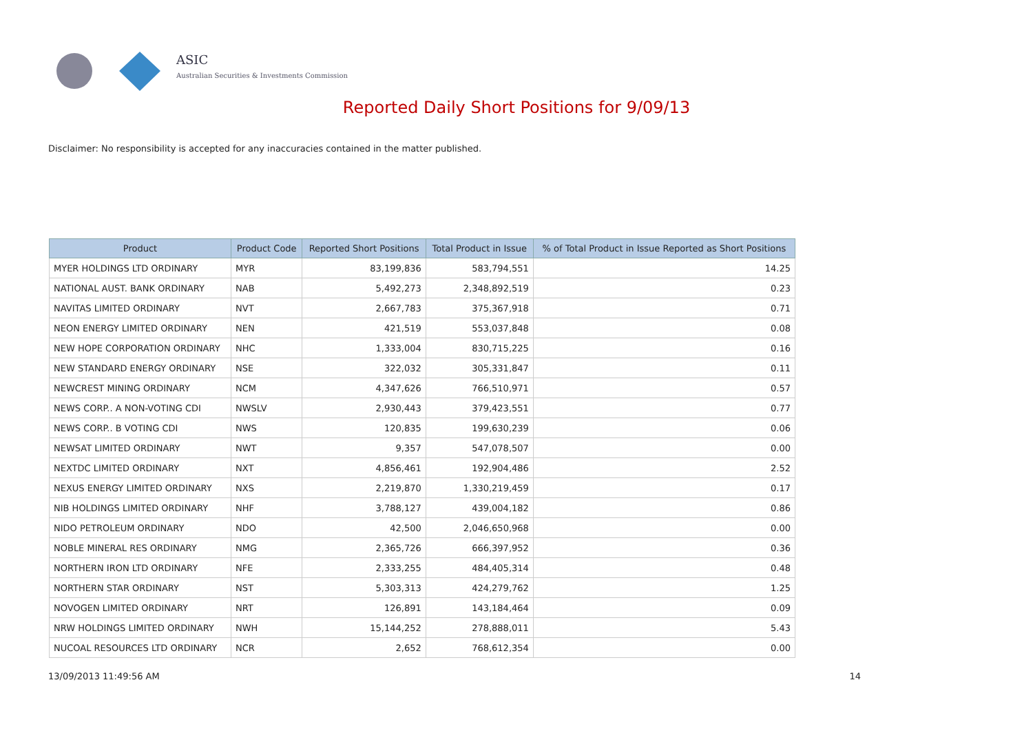ASIC
Australian Securities & Investments Commission
Reported Daily Short Positions for 9/09/13
Disclaimer: No responsibility is accepted for any inaccuracies contained in the matter published.
| Product | Product Code | Reported Short Positions | Total Product in Issue | % of Total Product in Issue Reported as Short Positions |
| --- | --- | --- | --- | --- |
| MYER HOLDINGS LTD ORDINARY | MYR | 83,199,836 | 583,794,551 | 14.25 |
| NATIONAL AUST. BANK ORDINARY | NAB | 5,492,273 | 2,348,892,519 | 0.23 |
| NAVITAS LIMITED ORDINARY | NVT | 2,667,783 | 375,367,918 | 0.71 |
| NEON ENERGY LIMITED ORDINARY | NEN | 421,519 | 553,037,848 | 0.08 |
| NEW HOPE CORPORATION ORDINARY | NHC | 1,333,004 | 830,715,225 | 0.16 |
| NEW STANDARD ENERGY ORDINARY | NSE | 322,032 | 305,331,847 | 0.11 |
| NEWCREST MINING ORDINARY | NCM | 4,347,626 | 766,510,971 | 0.57 |
| NEWS CORP.. A NON-VOTING CDI | NWSLV | 2,930,443 | 379,423,551 | 0.77 |
| NEWS CORP.. B VOTING CDI | NWS | 120,835 | 199,630,239 | 0.06 |
| NEWSAT LIMITED ORDINARY | NWT | 9,357 | 547,078,507 | 0.00 |
| NEXTDC LIMITED ORDINARY | NXT | 4,856,461 | 192,904,486 | 2.52 |
| NEXUS ENERGY LIMITED ORDINARY | NXS | 2,219,870 | 1,330,219,459 | 0.17 |
| NIB HOLDINGS LIMITED ORDINARY | NHF | 3,788,127 | 439,004,182 | 0.86 |
| NIDO PETROLEUM ORDINARY | NDO | 42,500 | 2,046,650,968 | 0.00 |
| NOBLE MINERAL RES ORDINARY | NMG | 2,365,726 | 666,397,952 | 0.36 |
| NORTHERN IRON LTD ORDINARY | NFE | 2,333,255 | 484,405,314 | 0.48 |
| NORTHERN STAR ORDINARY | NST | 5,303,313 | 424,279,762 | 1.25 |
| NOVOGEN LIMITED ORDINARY | NRT | 126,891 | 143,184,464 | 0.09 |
| NRW HOLDINGS LIMITED ORDINARY | NWH | 15,144,252 | 278,888,011 | 5.43 |
| NUCOAL RESOURCES LTD ORDINARY | NCR | 2,652 | 768,612,354 | 0.00 |
13/09/2013 11:49:56 AM 14